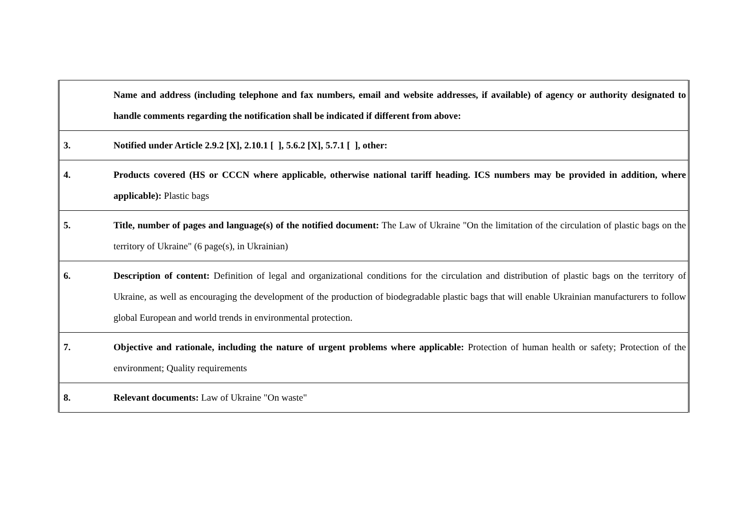| | Name and address (including telephone and fax numbers, email and website addresses, if available) of agency or authority designated to handle comments regarding the notification shall be indicated if different from above: |
| 3. | Notified under Article 2.9.2 [X], 2.10.1 [ ], 5.6.2 [X], 5.7.1 [ ], other: |
| 4. | Products covered (HS or CCCN where applicable, otherwise national tariff heading. ICS numbers may be provided in addition, where applicable): Plastic bags |
| 5. | Title, number of pages and language(s) of the notified document: The Law of Ukraine "On the limitation of the circulation of plastic bags on the territory of Ukraine" (6 page(s), in Ukrainian) |
| 6. | Description of content: Definition of legal and organizational conditions for the circulation and distribution of plastic bags on the territory of Ukraine, as well as encouraging the development of the production of biodegradable plastic bags that will enable Ukrainian manufacturers to follow global European and world trends in environmental protection. |
| 7. | Objective and rationale, including the nature of urgent problems where applicable: Protection of human health or safety; Protection of the environment; Quality requirements |
| 8. | Relevant documents: Law of Ukraine "On waste" |